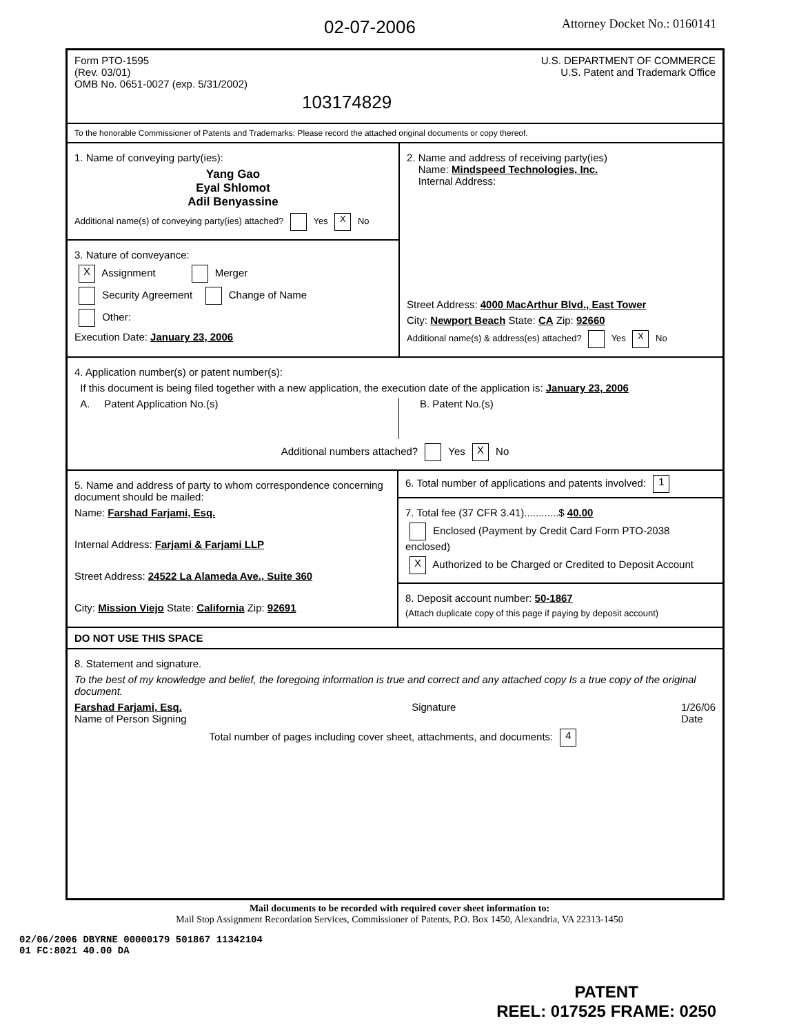02-07-2006
Attorney Docket No.: 0160141
Form PTO-1595
(Rev. 03/01)
OMB No. 0651-0027 (exp. 5/31/2002)
103174829
U.S. DEPARTMENT OF COMMERCE
U.S. Patent and Trademark Office
To the honorable Commissioner of Patents and Trademarks: Please record the attached original documents or copy thereof.
1. Name of conveying party(ies):
Yang Gao
Eyal Shlomot
Adil Benyassine
Additional name(s) of conveying party(ies) attached? Yes X No
3. Nature of conveyance:
X Assignment Merger
Security Agreement Change of Name
Other:
Execution Date: January 23, 2006
2. Name and address of receiving party(ies)
Name: Mindspeed Technologies, Inc.
Internal Address:
Street Address: 4000 MacArthur Blvd., East Tower
City: Newport Beach State: CA Zip: 92660
Additional name(s) & address(es) attached? Yes X No
4. Application number(s) or patent number(s):
If this document is being filed together with a new application, the execution date of the application is: January 23, 2006
A. Patent Application No.(s) B. Patent No.(s)
Additional numbers attached? Yes X No
5. Name and address of party to whom correspondence concerning document should be mailed:
Name: Farshad Farjami, Esq.
Internal Address: Farjami & Farjami LLP
Street Address: 24522 La Alameda Ave., Suite 360
City: Mission Viejo State: California Zip: 92691
6. Total number of applications and patents involved: 1
7. Total fee (37 CFR 3.41)............$ 40.00
Enclosed (Payment by Credit Card Form PTO-2038 enclosed)
X Authorized to be Charged or Credited to Deposit Account
8. Deposit account number: 50-1867
(Attach duplicate copy of this page if paying by deposit account)
DO NOT USE THIS SPACE
8. Statement and signature.
To the best of my knowledge and belief, the foregoing information is true and correct and any attached copy Is a true copy of the original document.
Farshad Farjami, Esq.
Name of Person Signing
Signature 1/26/06
Date
Total number of pages including cover sheet, attachments, and documents: 4
Mail documents to be recorded with required cover sheet information to:
Mail Stop Assignment Recordation Services, Commissioner of Patents, P.O. Box 1450, Alexandria, VA 22313-1450
02/06/2006 DBYRNE 00000179 501867 11342104
01 FC:8021 40.00 DA
PATENT
REEL: 017525 FRAME: 0250